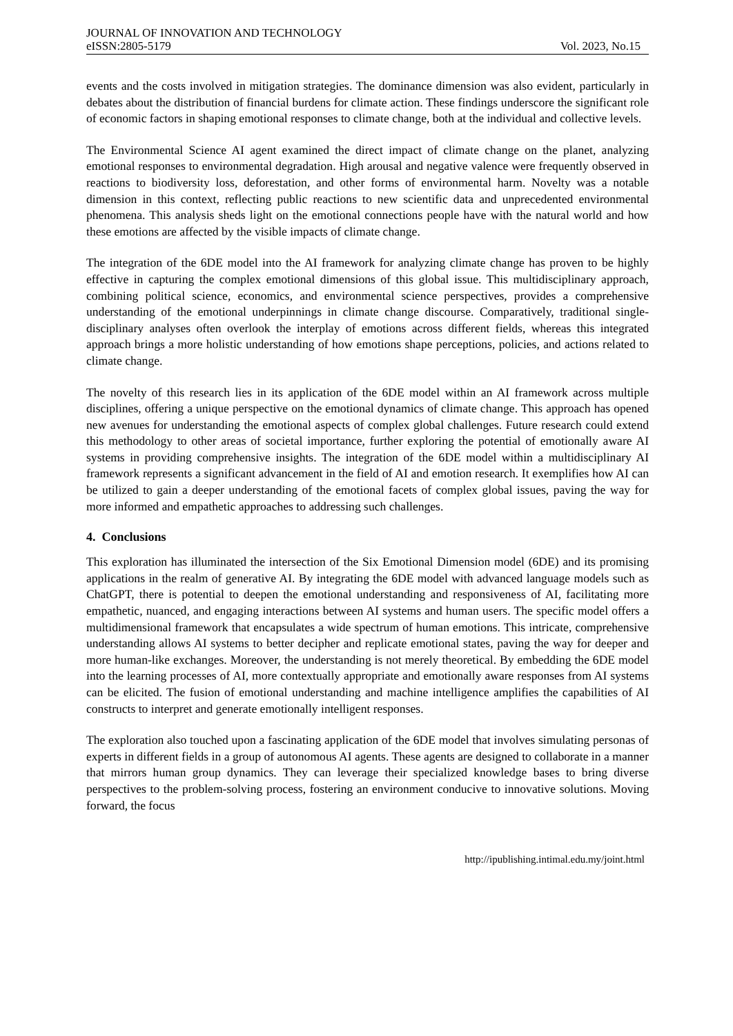JOURNAL OF INNOVATION AND TECHNOLOGY
eISSN:2805-5179 Vol. 2023, No.15
events and the costs involved in mitigation strategies. The dominance dimension was also evident, particularly in debates about the distribution of financial burdens for climate action. These findings underscore the significant role of economic factors in shaping emotional responses to climate change, both at the individual and collective levels.
The Environmental Science AI agent examined the direct impact of climate change on the planet, analyzing emotional responses to environmental degradation. High arousal and negative valence were frequently observed in reactions to biodiversity loss, deforestation, and other forms of environmental harm. Novelty was a notable dimension in this context, reflecting public reactions to new scientific data and unprecedented environmental phenomena. This analysis sheds light on the emotional connections people have with the natural world and how these emotions are affected by the visible impacts of climate change.
The integration of the 6DE model into the AI framework for analyzing climate change has proven to be highly effective in capturing the complex emotional dimensions of this global issue. This multidisciplinary approach, combining political science, economics, and environmental science perspectives, provides a comprehensive understanding of the emotional underpinnings in climate change discourse. Comparatively, traditional single-disciplinary analyses often overlook the interplay of emotions across different fields, whereas this integrated approach brings a more holistic understanding of how emotions shape perceptions, policies, and actions related to climate change.
The novelty of this research lies in its application of the 6DE model within an AI framework across multiple disciplines, offering a unique perspective on the emotional dynamics of climate change. This approach has opened new avenues for understanding the emotional aspects of complex global challenges. Future research could extend this methodology to other areas of societal importance, further exploring the potential of emotionally aware AI systems in providing comprehensive insights. The integration of the 6DE model within a multidisciplinary AI framework represents a significant advancement in the field of AI and emotion research. It exemplifies how AI can be utilized to gain a deeper understanding of the emotional facets of complex global issues, paving the way for more informed and empathetic approaches to addressing such challenges.
4. Conclusions
This exploration has illuminated the intersection of the Six Emotional Dimension model (6DE) and its promising applications in the realm of generative AI. By integrating the 6DE model with advanced language models such as ChatGPT, there is potential to deepen the emotional understanding and responsiveness of AI, facilitating more empathetic, nuanced, and engaging interactions between AI systems and human users. The specific model offers a multidimensional framework that encapsulates a wide spectrum of human emotions. This intricate, comprehensive understanding allows AI systems to better decipher and replicate emotional states, paving the way for deeper and more human-like exchanges. Moreover, the understanding is not merely theoretical. By embedding the 6DE model into the learning processes of AI, more contextually appropriate and emotionally aware responses from AI systems can be elicited. The fusion of emotional understanding and machine intelligence amplifies the capabilities of AI constructs to interpret and generate emotionally intelligent responses.
The exploration also touched upon a fascinating application of the 6DE model that involves simulating personas of experts in different fields in a group of autonomous AI agents. These agents are designed to collaborate in a manner that mirrors human group dynamics. They can leverage their specialized knowledge bases to bring diverse perspectives to the problem-solving process, fostering an environment conducive to innovative solutions. Moving forward, the focus
http://ipublishing.intimal.edu.my/joint.html